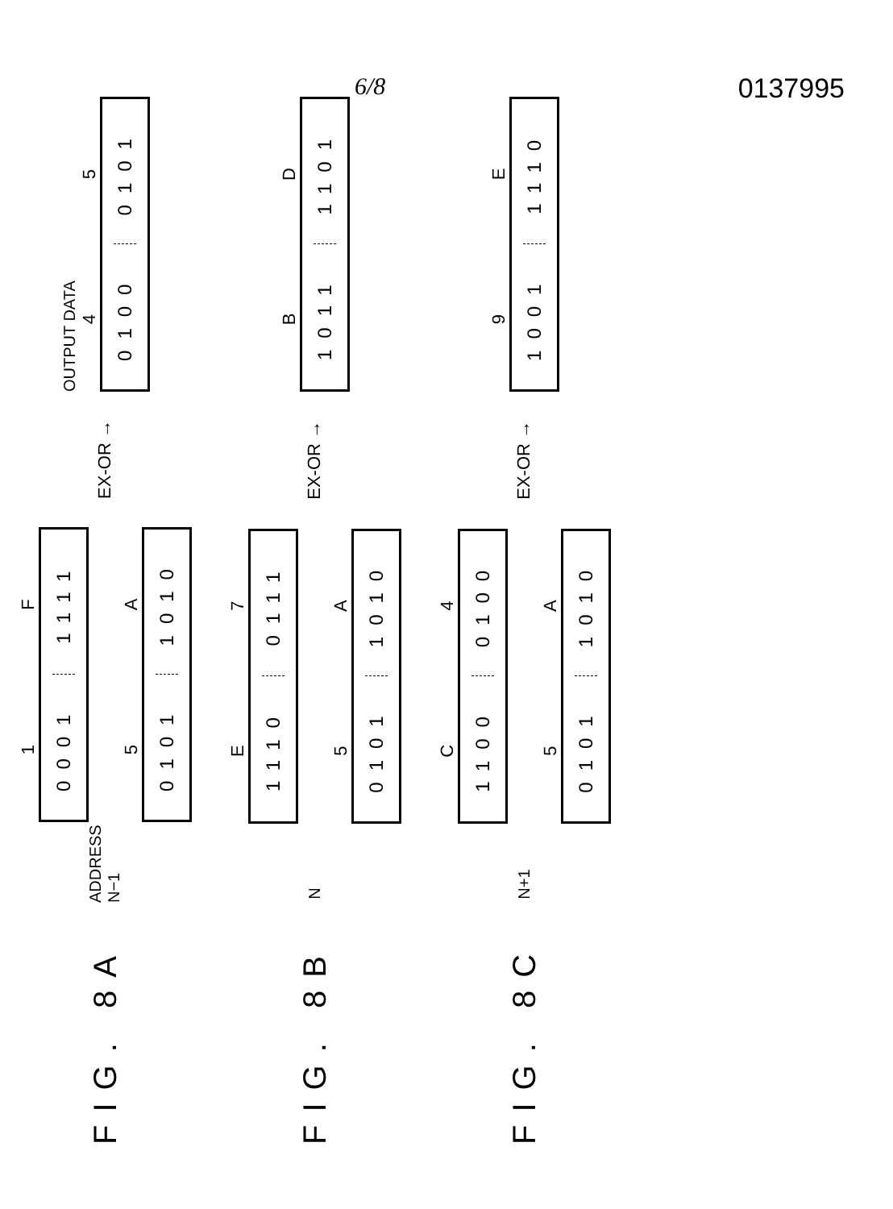6/8 0137995
FIG. 8A
ADDRESS
N−1
1 F
0001 1111
5 A
0101 1010
EX-OR →
OUTPUT DATA
4 5
0100 0101
FIG. 8B
N
E 7
1110 0111
5 A
0101 1010
EX-OR →
B D
1011 1101
FIG. 8C
N+1
C 4
1100 0100
5 A
0101 1010
EX-OR →
9 E
1001 1110